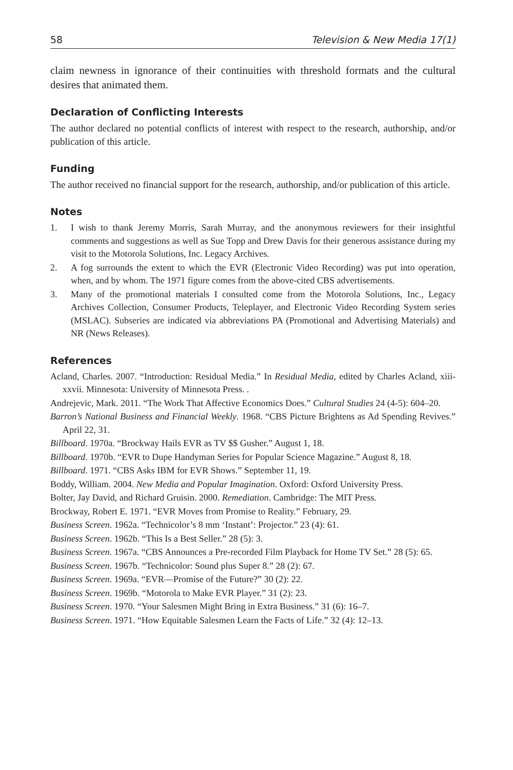58 Television & New Media 17(1)
claim newness in ignorance of their continuities with threshold formats and the cultural desires that animated them.
Declaration of Conflicting Interests
The author declared no potential conflicts of interest with respect to the research, authorship, and/or publication of this article.
Funding
The author received no financial support for the research, authorship, and/or publication of this article.
Notes
1. I wish to thank Jeremy Morris, Sarah Murray, and the anonymous reviewers for their insightful comments and suggestions as well as Sue Topp and Drew Davis for their generous assistance during my visit to the Motorola Solutions, Inc. Legacy Archives.
2. A fog surrounds the extent to which the EVR (Electronic Video Recording) was put into operation, when, and by whom. The 1971 figure comes from the above-cited CBS advertisements.
3. Many of the promotional materials I consulted come from the Motorola Solutions, Inc., Legacy Archives Collection, Consumer Products, Teleplayer, and Electronic Video Recording System series (MSLAC). Subseries are indicated via abbreviations PA (Promotional and Advertising Materials) and NR (News Releases).
References
Acland, Charles. 2007. “Introduction: Residual Media.” In Residual Media, edited by Charles Acland, xiii-xxvii. Minnesota: University of Minnesota Press. .
Andrejevic, Mark. 2011. “The Work That Affective Economics Does.” Cultural Studies 24 (4-5): 604–20.
Barron’s National Business and Financial Weekly. 1968. “CBS Picture Brightens as Ad Spending Revives.” April 22, 31.
Billboard. 1970a. “Brockway Hails EVR as TV $$ Gusher.” August 1, 18.
Billboard. 1970b. “EVR to Dupe Handyman Series for Popular Science Magazine.” August 8, 18.
Billboard. 1971. “CBS Asks IBM for EVR Shows.” September 11, 19.
Boddy, William. 2004. New Media and Popular Imagination. Oxford: Oxford University Press.
Bolter, Jay David, and Richard Gruisin. 2000. Remediation. Cambridge: The MIT Press.
Brockway, Robert E. 1971. “EVR Moves from Promise to Reality.” February, 29.
Business Screen. 1962a. “Technicolor’s 8 mm ‘Instant’: Projector.” 23 (4): 61.
Business Screen. 1962b. “This Is a Best Seller.” 28 (5): 3.
Business Screen. 1967a. “CBS Announces a Pre-recorded Film Playback for Home TV Set.” 28 (5): 65.
Business Screen. 1967b. “Technicolor: Sound plus Super 8.” 28 (2): 67.
Business Screen. 1969a. “EVR—Promise of the Future?” 30 (2): 22.
Business Screen. 1969b. “Motorola to Make EVR Player.” 31 (2): 23.
Business Screen. 1970. “Your Salesmen Might Bring in Extra Business.” 31 (6): 16–7.
Business Screen. 1971. “How Equitable Salesmen Learn the Facts of Life.” 32 (4): 12–13.